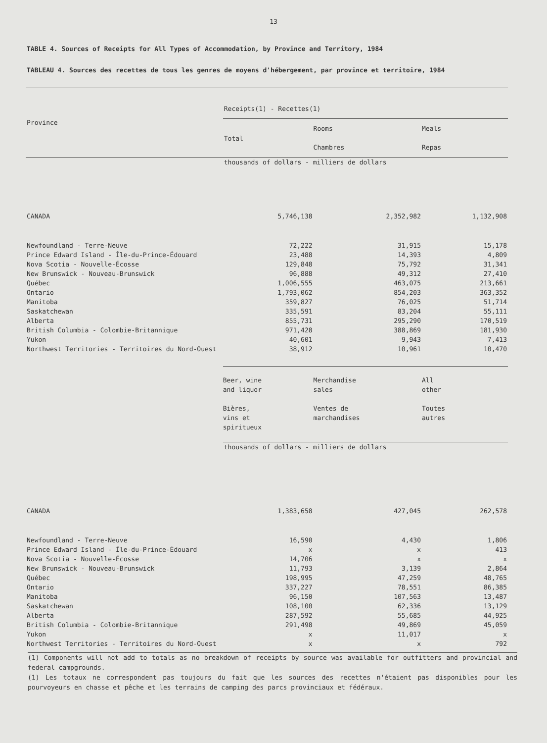13
TABLE 4. Sources of Receipts for All Types of Accommodation, by Province and Territory, 1984
TABLEAU 4. Sources des recettes de tous les genres de moyens d'hébergement, par province et territoire, 1984
| Province | | | |
| --- | --- | --- | --- |
| | Receipts(1) - Recettes(1) | | |
| | Total | Rooms Chambres | Meals Repas |
| | thousands of dollars - milliers de dollars | | |
| CANADA | 5,746,138 | 2,352,982 | 1,132,908 |
| Newfoundland - Terre-Neuve | 72,222 | 31,915 | 15,178 |
| Prince Edward Island - Île-du-Prince-Édouard | 23,488 | 14,393 | 4,809 |
| Nova Scotia - Nouvelle-Écosse | 129,848 | 75,792 | 31,341 |
| New Brunswick - Nouveau-Brunswick | 96,888 | 49,312 | 27,410 |
| Québec | 1,006,555 | 463,075 | 213,661 |
| Ontario | 1,793,062 | 854,203 | 363,352 |
| Manitoba | 359,827 | 76,025 | 51,714 |
| Saskatchewan | 335,591 | 83,204 | 55,111 |
| Alberta | 855,731 | 295,290 | 170,519 |
| British Columbia - Colombie-Britannique | 971,428 | 388,869 | 181,930 |
| Yukon | 40,601 | 9,943 | 7,413 |
| Northwest Territories - Territoires du Nord-Ouest | 38,912 | 10,961 | 10,470 |
| | Beer, wine and liquor Bières, vins et spiritueux | Merchandise sales Ventes de marchandises | All other Toutes autres |
| | thousands of dollars - milliers de dollars | | |
| CANADA | 1,383,658 | 427,045 | 262,578 |
| Newfoundland - Terre-Neuve | 16,590 | 4,430 | 1,806 |
| Prince Edward Island - Île-du-Prince-Édouard | x | x | 413 |
| Nova Scotia - Nouvelle-Écosse | 14,706 | x | x |
| New Brunswick - Nouveau-Brunswick | 11,793 | 3,139 | 2,864 |
| Québec | 198,995 | 47,259 | 48,765 |
| Ontario | 337,227 | 78,551 | 86,385 |
| Manitoba | 96,150 | 107,563 | 13,487 |
| Saskatchewan | 108,100 | 62,336 | 13,129 |
| Alberta | 287,592 | 55,685 | 44,925 |
| British Columbia - Colombie-Britannique | 291,498 | 49,869 | 45,059 |
| Yukon | x | 11,017 | x |
| Northwest Territories - Territoires du Nord-Ouest | x | x | 792 |
(1) Components will not add to totals as no breakdown of receipts by source was available for outfitters and provincial and federal campgrounds.
(1) Les totaux ne correspondent pas toujours du fait que les sources des recettes n'étaient pas disponibles pour les pourvoyeurs en chasse et pêche et les terrains de camping des parcs provinciaux et fédéraux.